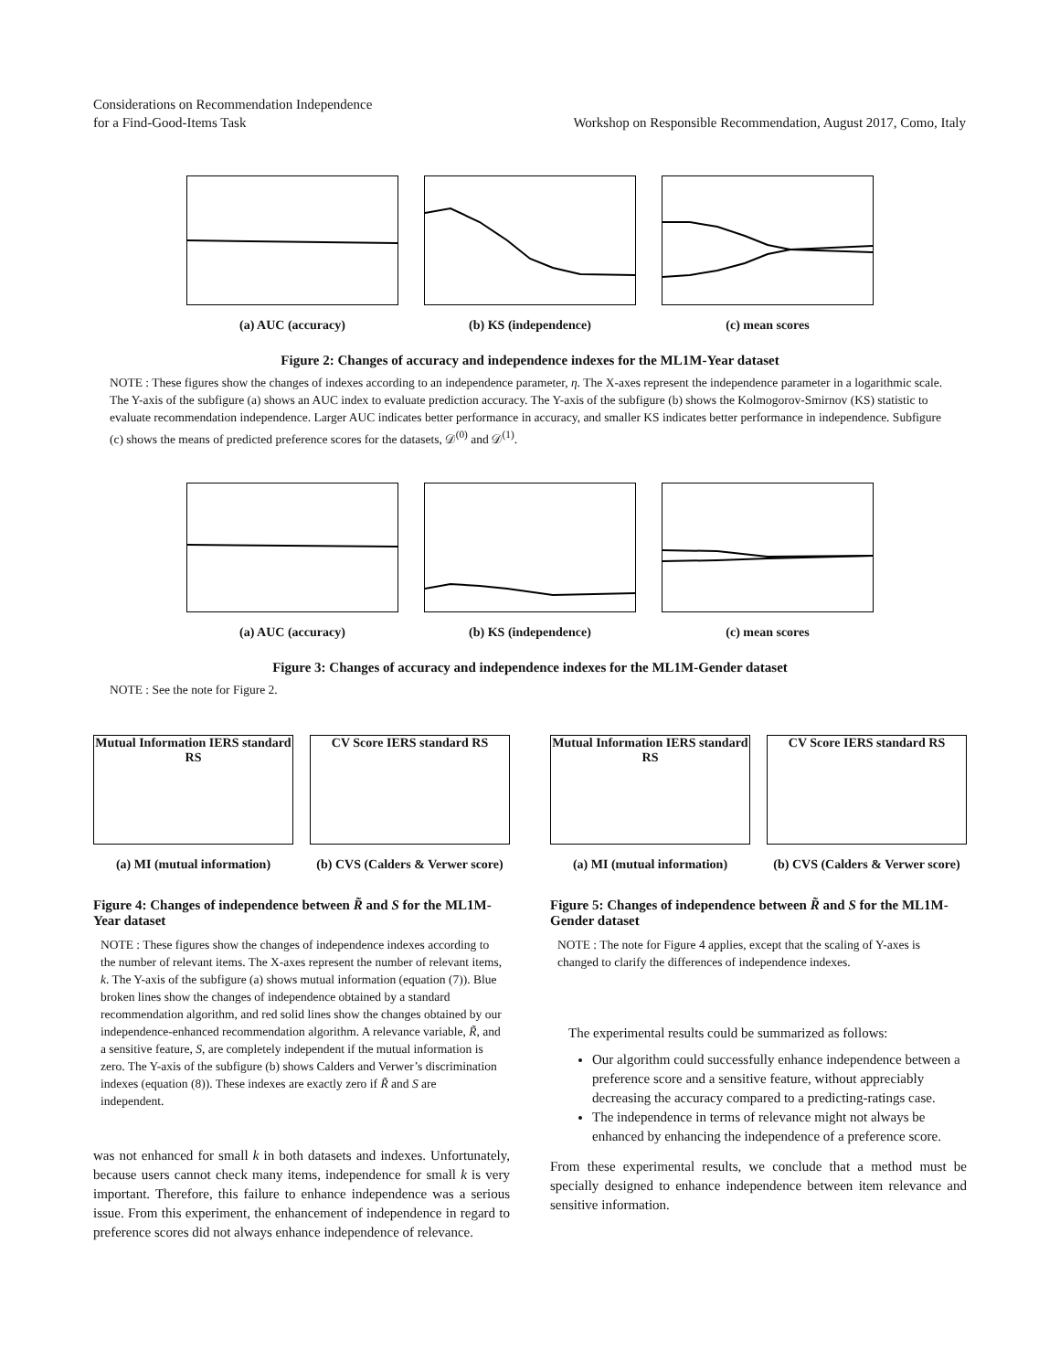Considerations on Recommendation Independence
for a Find-Good-Items Task
Workshop on Responsible Recommendation, August 2017, Como, Italy
(a) AUC (accuracy) (b) KS (independence) (c) mean scores
Figure 2: Changes of accuracy and independence indexes for the ML1M-Year dataset
NOTE : These figures show the changes of indexes according to an independence parameter, η. The X-axes represent the independence parameter in a logarithmic scale. The Y-axis of the subfigure (a) shows an AUC index to evaluate prediction accuracy. The Y-axis of the subfigure (b) shows the Kolmogorov-Smirnov (KS) statistic to evaluate recommendation independence. Larger AUC indicates better performance in accuracy, and smaller KS indicates better performance in independence. Subfigure (c) shows the means of predicted preference scores for the datasets, 𝒟<sup>(0)</sup> and 𝒟<sup>(1)</sup>.
(a) AUC (accuracy) (b) KS (independence) (c) mean scores
Figure 3: Changes of accuracy and independence indexes for the ML1M-Gender dataset
NOTE : See the note for Figure 2.
Mutual Information IERS standard RS
(a) MI (mutual information)
CV Score IERS standard RS
(b) CVS (Calders & Verwer score)
Figure 4: Changes of independence between R̃ and S for the ML1M-Year dataset
NOTE : These figures show the changes of independence indexes according to the number of relevant items. The X-axes represent the number of relevant items, k. The Y-axis of the subfigure (a) shows mutual information (equation (7)). Blue broken lines show the changes of independence obtained by a standard recommendation algorithm, and red solid lines show the changes obtained by our independence-enhanced recommendation algorithm. A relevance variable, R̃, and a sensitive feature, S, are completely independent if the mutual information is zero. The Y-axis of the subfigure (b) shows Calders and Verwer’s discrimination indexes (equation (8)). These indexes are exactly zero if R̃ and S are independent.
was not enhanced for small k in both datasets and indexes. Unfortunately, because users cannot check many items, independence for small k is very important. Therefore, this failure to enhance independence was a serious issue. From this experiment, the enhancement of independence in regard to preference scores did not always enhance independence of relevance.
Mutual Information IERS standard RS
(a) MI (mutual information)
CV Score IERS standard RS
(b) CVS (Calders & Verwer score)
Figure 5: Changes of independence between R̃ and S for the ML1M-Gender dataset
NOTE : The note for Figure 4 applies, except that the scaling of Y-axes is changed to clarify the differences of independence indexes.
The experimental results could be summarized as follows:
Our algorithm could successfully enhance independence between a preference score and a sensitive feature, without appreciably decreasing the accuracy compared to a predicting-ratings case.
The independence in terms of relevance might not always be enhanced by enhancing the independence of a preference score.
From these experimental results, we conclude that a method must be specially designed to enhance independence between item relevance and sensitive information.